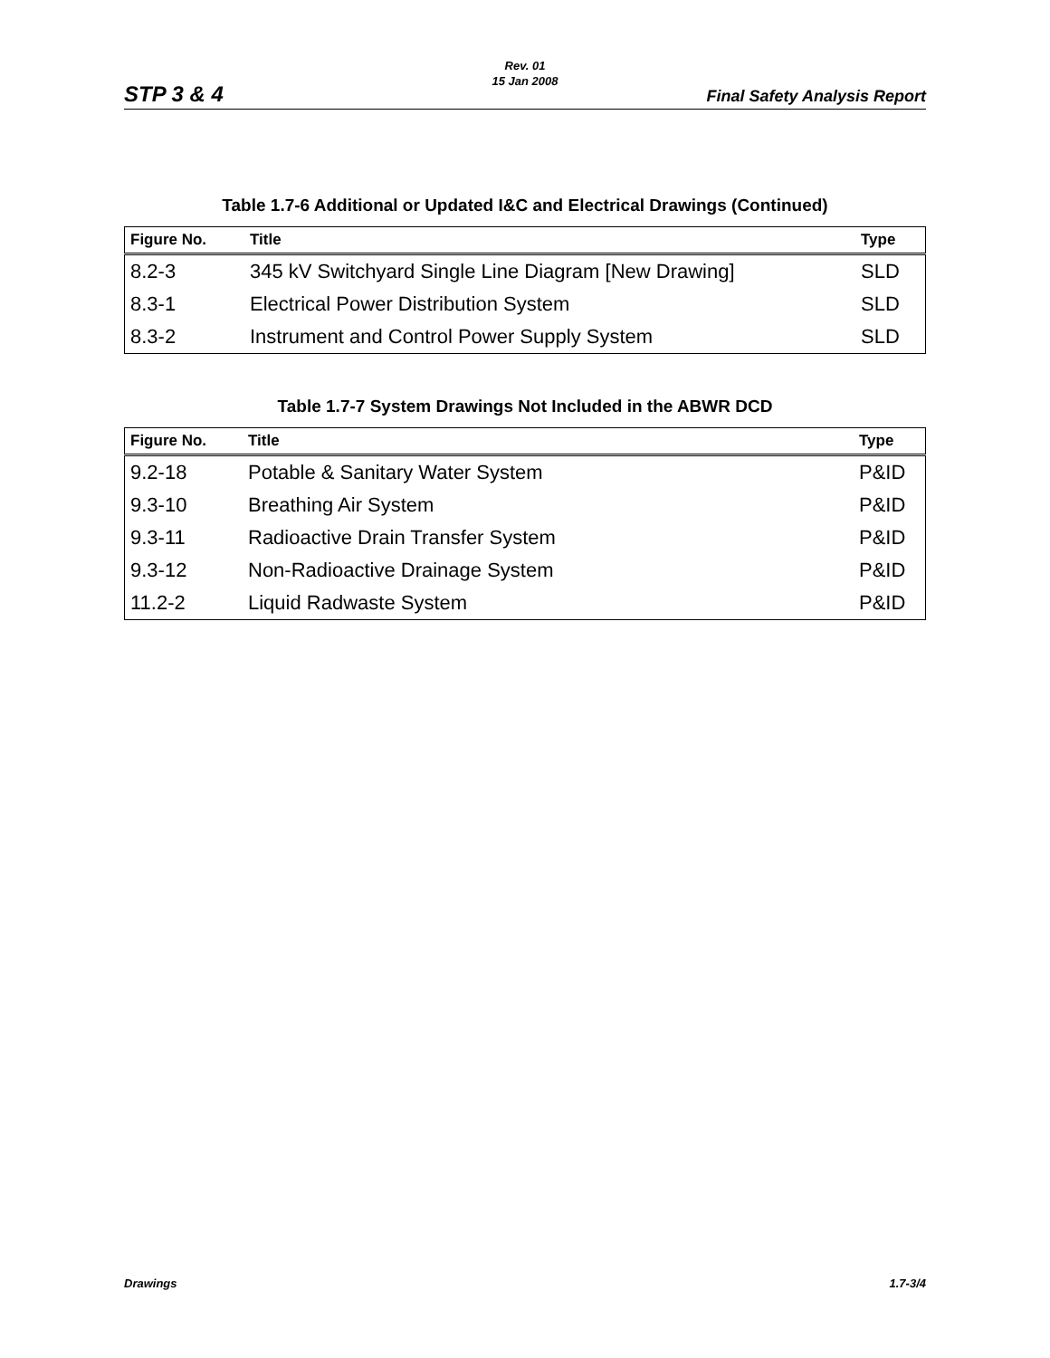Rev. 01
15 Jan 2008
STP 3 & 4 Final Safety Analysis Report
Table 1.7-6 Additional or Updated I&C and Electrical Drawings (Continued)
| Figure No. | Title | Type |
| --- | --- | --- |
| 8.2-3 | 345 kV Switchyard Single Line Diagram [New Drawing] | SLD |
| 8.3-1 | Electrical Power Distribution System | SLD |
| 8.3-2 | Instrument and Control Power Supply System | SLD |
Table 1.7-7 System Drawings Not Included in the ABWR DCD
| Figure No. | Title | Type |
| --- | --- | --- |
| 9.2-18 | Potable & Sanitary Water System | P&ID |
| 9.3-10 | Breathing Air System | P&ID |
| 9.3-11 | Radioactive Drain Transfer System | P&ID |
| 9.3-12 | Non-Radioactive Drainage System | P&ID |
| 11.2-2 | Liquid Radwaste System | P&ID |
Drawings 1.7-3/4